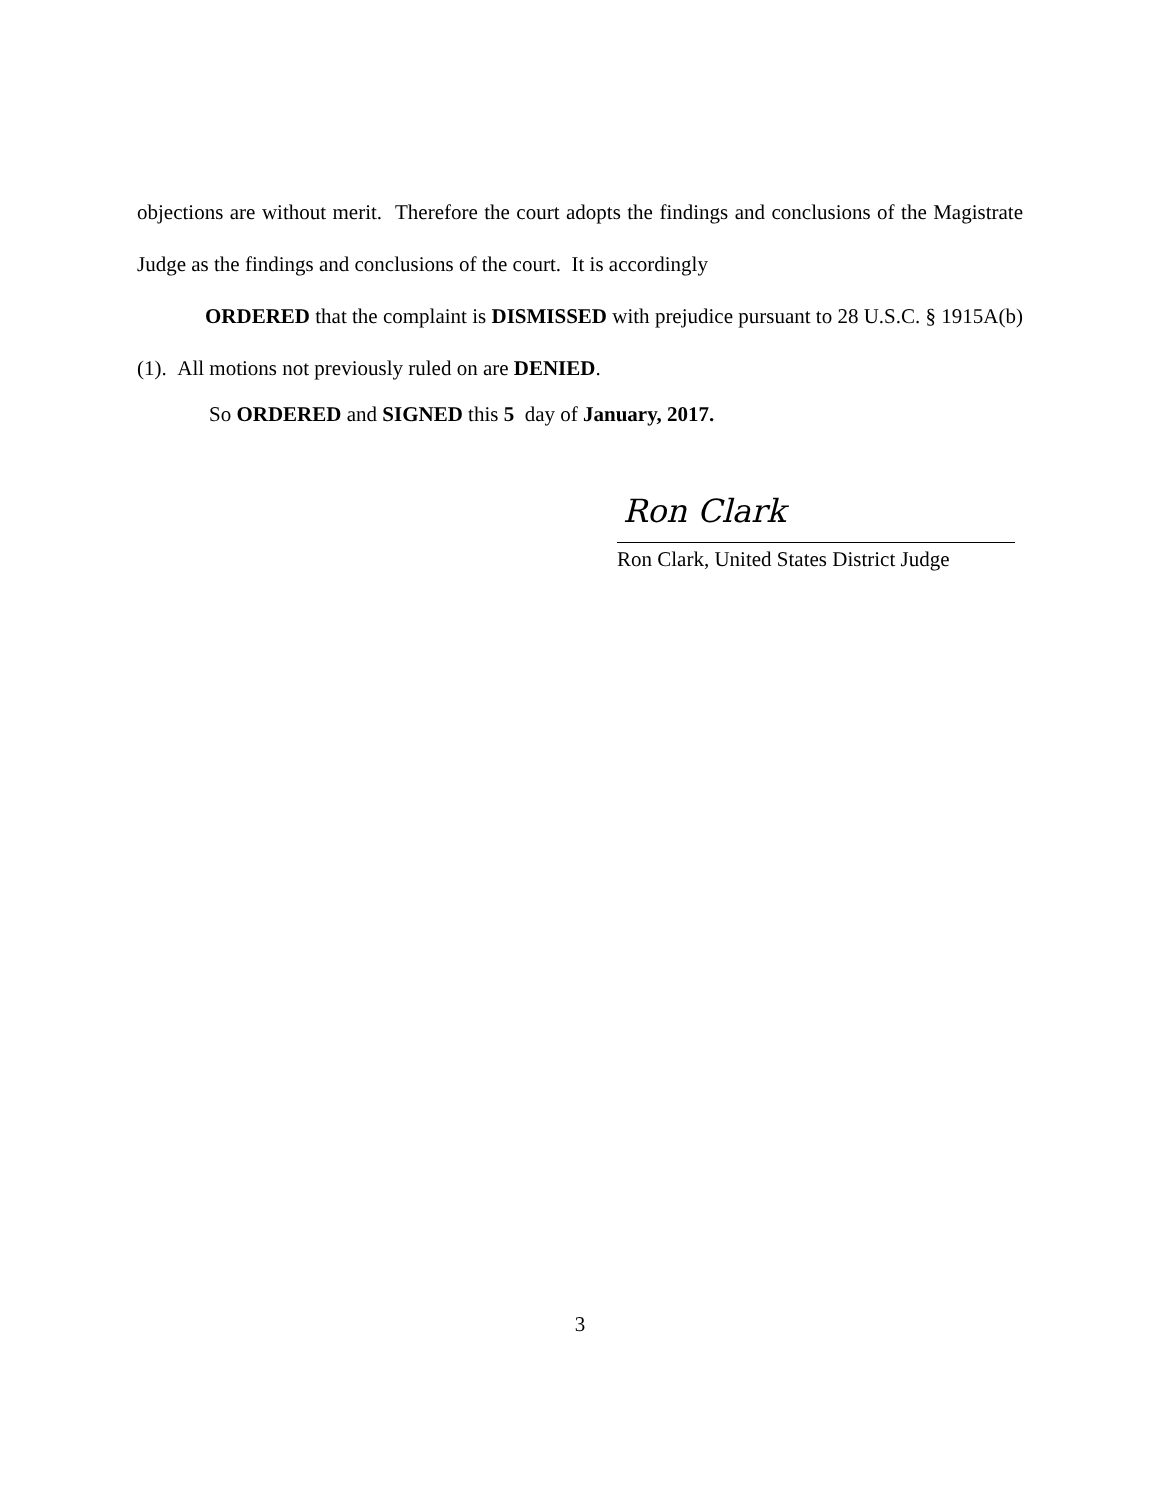objections are without merit. Therefore the court adopts the findings and conclusions of the Magistrate Judge as the findings and conclusions of the court. It is accordingly
ORDERED that the complaint is DISMISSED with prejudice pursuant to 28 U.S.C. § 1915A(b)(1). All motions not previously ruled on are DENIED.
So ORDERED and SIGNED this 5 day of January, 2017.
Ron Clark
Ron Clark, United States District Judge
3